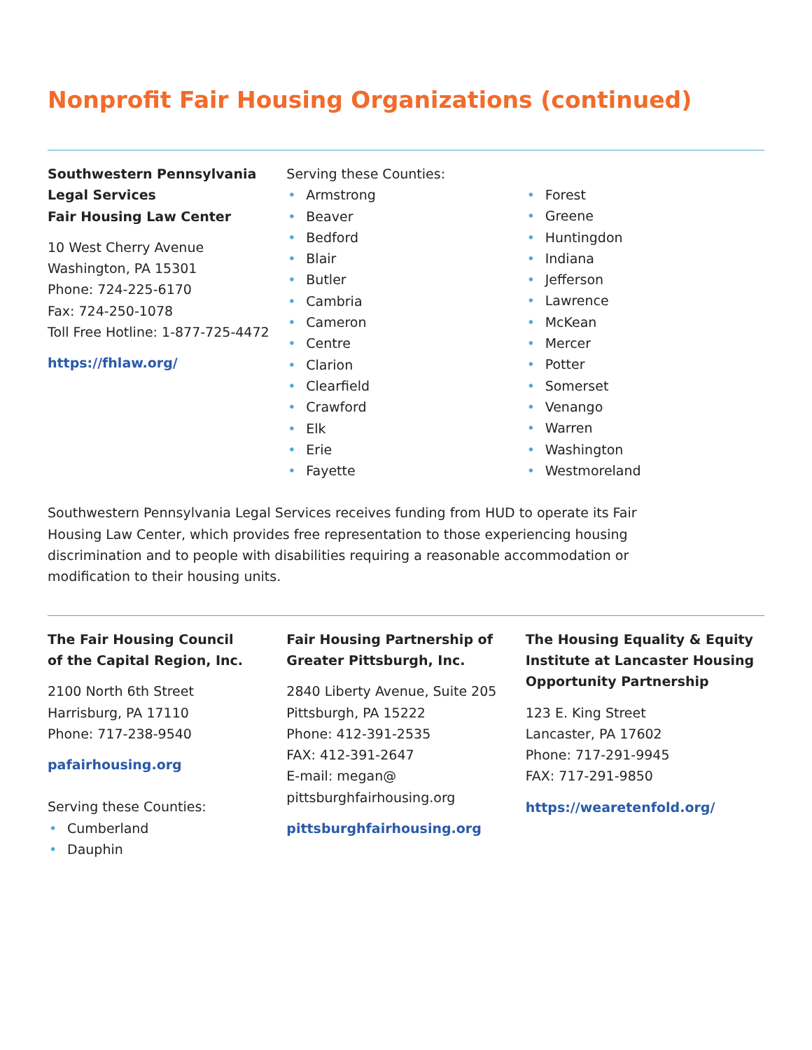Nonprofit Fair Housing Organizations (continued)
Southwestern Pennsylvania
Legal Services
Fair Housing Law Center
10 West Cherry Avenue
Washington, PA 15301
Phone: 724-225-6170
Fax: 724-250-1078
Toll Free Hotline: 1-877-725-4472
https://fhlaw.org/
Serving these Counties:
• Armstrong
• Beaver
• Bedford
• Blair
• Butler
• Cambria
• Cameron
• Centre
• Clarion
• Clearfield
• Crawford
• Elk
• Erie
• Fayette
• Forest
• Greene
• Huntingdon
• Indiana
• Jefferson
• Lawrence
• McKean
• Mercer
• Potter
• Somerset
• Venango
• Warren
• Washington
• Westmoreland
Southwestern Pennsylvania Legal Services receives funding from HUD to operate its Fair Housing Law Center, which provides free representation to those experiencing housing discrimination and to people with disabilities requiring a reasonable accommodation or modification to their housing units.
The Fair Housing Council
of the Capital Region, Inc.
2100 North 6th Street
Harrisburg, PA 17110
Phone: 717-238-9540
pafairhousing.org
Serving these Counties:
• Cumberland
• Dauphin
Fair Housing Partnership of
Greater Pittsburgh, Inc.
2840 Liberty Avenue, Suite 205
Pittsburgh, PA 15222
Phone: 412-391-2535
FAX: 412-391-2647
E-mail: megan@
pittsburghfairhousing.org
pittsburghfairhousing.org
The Housing Equality & Equity
Institute at Lancaster Housing
Opportunity Partnership
123 E. King Street
Lancaster, PA 17602
Phone: 717-291-9945
FAX: 717-291-9850
https://wearetenfold.org/